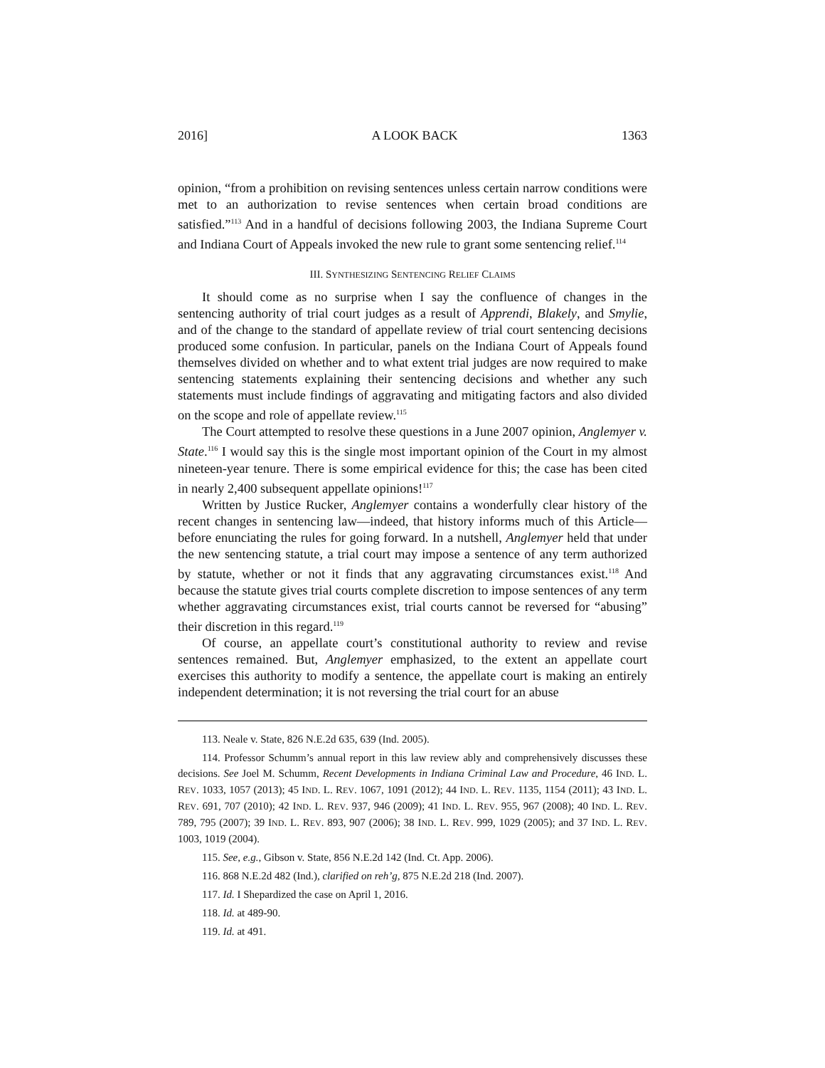2016] A LOOK BACK 1363
opinion, “from a prohibition on revising sentences unless certain narrow conditions were met to an authorization to revise sentences when certain broad conditions are satisfied.”<sup>113</sup> And in a handful of decisions following 2003, the Indiana Supreme Court and Indiana Court of Appeals invoked the new rule to grant some sentencing relief.<sup>114</sup>
III. SYNTHESIZING SENTENCING RELIEF CLAIMS
It should come as no surprise when I say the confluence of changes in the sentencing authority of trial court judges as a result of Apprendi, Blakely, and Smylie, and of the change to the standard of appellate review of trial court sentencing decisions produced some confusion. In particular, panels on the Indiana Court of Appeals found themselves divided on whether and to what extent trial judges are now required to make sentencing statements explaining their sentencing decisions and whether any such statements must include findings of aggravating and mitigating factors and also divided on the scope and role of appellate review.<sup>115</sup>
The Court attempted to resolve these questions in a June 2007 opinion, Anglemyer v. State.<sup>116</sup> I would say this is the single most important opinion of the Court in my almost nineteen-year tenure. There is some empirical evidence for this; the case has been cited in nearly 2,400 subsequent appellate opinions!<sup>117</sup>
Written by Justice Rucker, Anglemyer contains a wonderfully clear history of the recent changes in sentencing law—indeed, that history informs much of this Article—before enunciating the rules for going forward. In a nutshell, Anglemyer held that under the new sentencing statute, a trial court may impose a sentence of any term authorized by statute, whether or not it finds that any aggravating circumstances exist.<sup>118</sup> And because the statute gives trial courts complete discretion to impose sentences of any term whether aggravating circumstances exist, trial courts cannot be reversed for “abusing” their discretion in this regard.<sup>119</sup>
Of course, an appellate court’s constitutional authority to review and revise sentences remained. But, Anglemyer emphasized, to the extent an appellate court exercises this authority to modify a sentence, the appellate court is making an entirely independent determination; it is not reversing the trial court for an abuse
113. Neale v. State, 826 N.E.2d 635, 639 (Ind. 2005).
114. Professor Schumm’s annual report in this law review ably and comprehensively discusses these decisions. See Joel M. Schumm, Recent Developments in Indiana Criminal Law and Procedure, 46 IND. L. REV. 1033, 1057 (2013); 45 IND. L. REV. 1067, 1091 (2012); 44 IND. L. REV. 1135, 1154 (2011); 43 IND. L. REV. 691, 707 (2010); 42 IND. L. REV. 937, 946 (2009); 41 IND. L. REV. 955, 967 (2008); 40 IND. L. REV. 789, 795 (2007); 39 IND. L. REV. 893, 907 (2006); 38 IND. L. REV. 999, 1029 (2005); and 37 IND. L. REV. 1003, 1019 (2004).
115. See, e.g., Gibson v. State, 856 N.E.2d 142 (Ind. Ct. App. 2006).
116. 868 N.E.2d 482 (Ind.), clarified on reh’g, 875 N.E.2d 218 (Ind. 2007).
117. Id. I Shepardized the case on April 1, 2016.
118. Id. at 489-90.
119. Id. at 491.